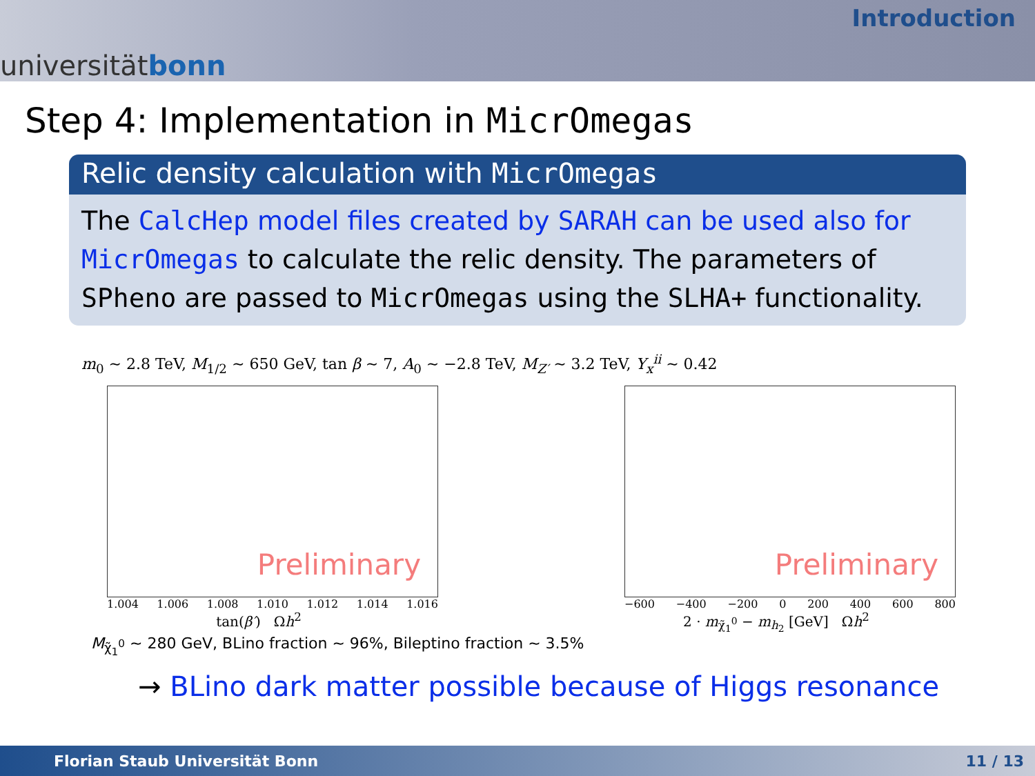universität bonn
Introduction
Step 4: Implementation in MicrOmegas
Relic density calculation with MicrOmegas
The CalcHep model files created by SARAH can be used also for MicrOmegas to calculate the relic density. The parameters of SPheno are passed to MicrOmegas using the SLHA+ functionality.
m<sub>0</sub> ∼ 2.8 TeV, M<sub>1/2</sub> ∼ 650 GeV, tan β ∼ 7, A<sub>0</sub> ∼ −2.8 TeV, M<sub>Z′</sub> ∼ 3.2 TeV, Y<sub>x</sub><sup>ii</sup> ∼ 0.42
Preliminary
1.004 1.006 1.008 1.010 1.012 1.014 1.016
tan(β′) Ωh<sup>2</sup>
Preliminary
−600 −400 −200 0 200 400 600 800
2 · m<sub>χ̃<sub>1</sub><sup>0</sup></sub> − m<sub>h<sub>2</sub></sub> [GeV] Ωh<sup>2</sup>
M<sub>χ̃<sub>1</sub><sup>0</sup></sub> ∼ 280 GeV, BLino fraction ∼ 96%, Bileptino fraction ∼ 3.5%
→ BLino dark matter possible because of Higgs resonance
Florian Staub Universität Bonn 11 / 13